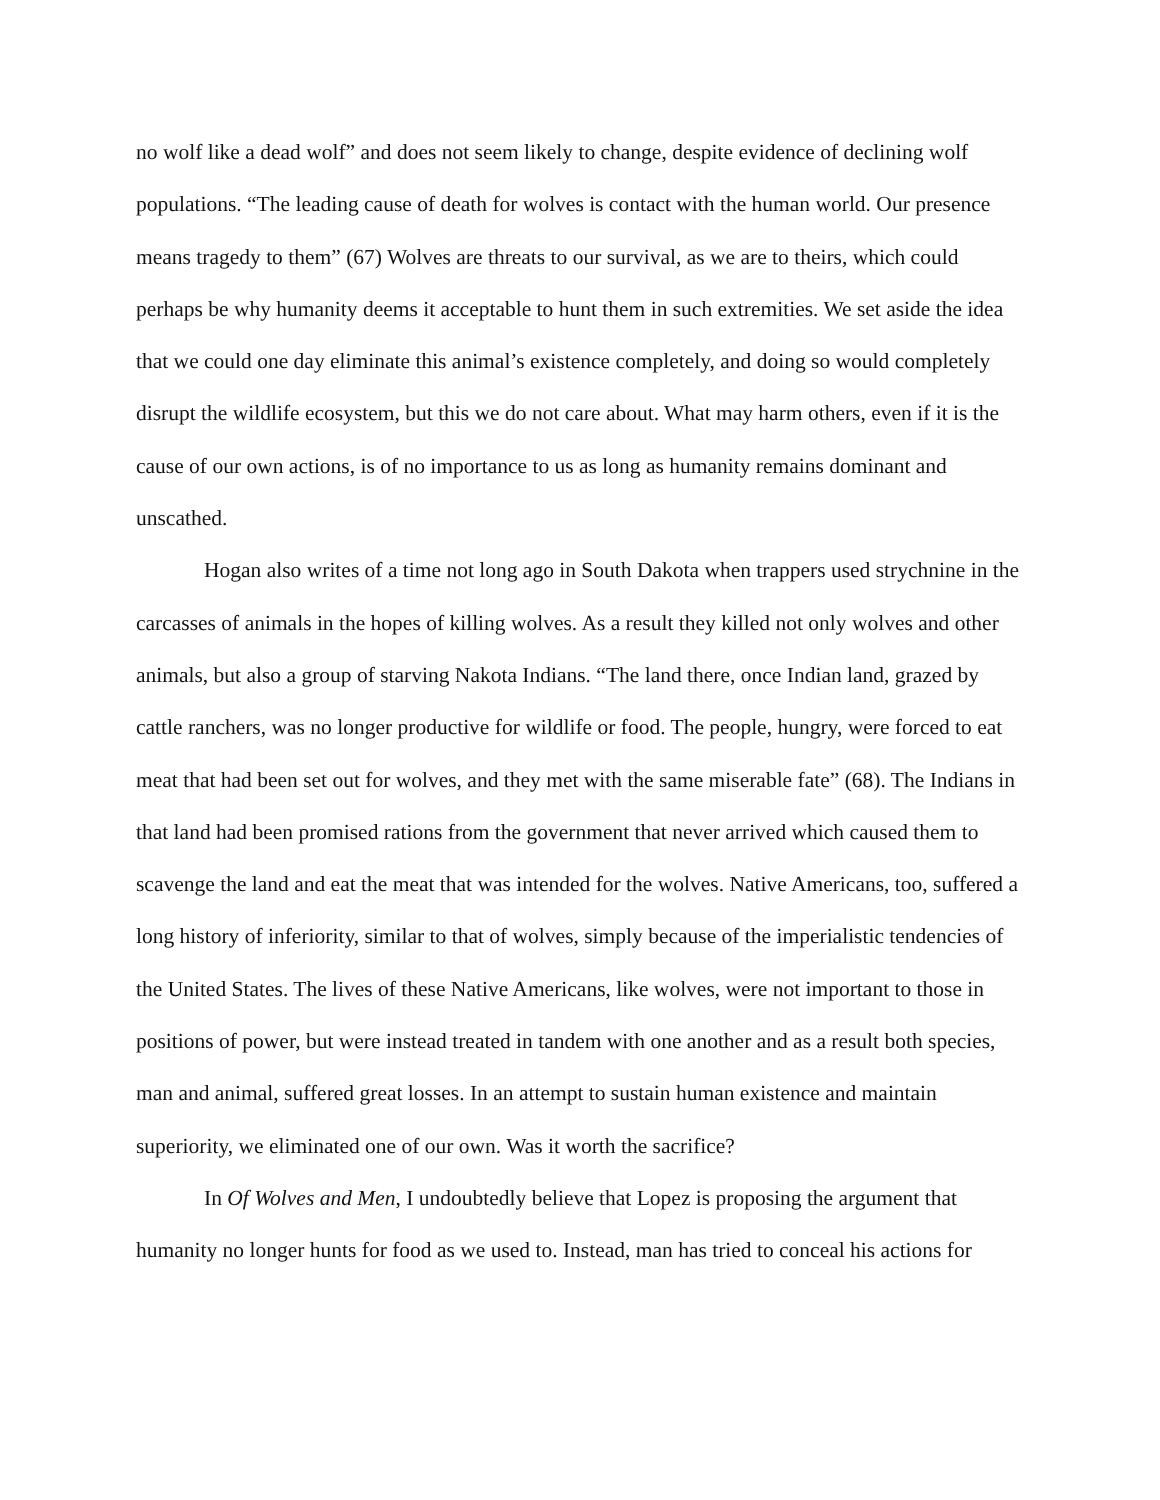no wolf like a dead wolf” and does not seem likely to change, despite evidence of declining wolf populations. “The leading cause of death for wolves is contact with the human world. Our presence means tragedy to them” (67) Wolves are threats to our survival, as we are to theirs, which could perhaps be why humanity deems it acceptable to hunt them in such extremities. We set aside the idea that we could one day eliminate this animal’s existence completely, and doing so would completely disrupt the wildlife ecosystem, but this we do not care about. What may harm others, even if it is the cause of our own actions, is of no importance to us as long as humanity remains dominant and unscathed.
Hogan also writes of a time not long ago in South Dakota when trappers used strychnine in the carcasses of animals in the hopes of killing wolves. As a result they killed not only wolves and other animals, but also a group of starving Nakota Indians. “The land there, once Indian land, grazed by cattle ranchers, was no longer productive for wildlife or food. The people, hungry, were forced to eat meat that had been set out for wolves, and they met with the same miserable fate” (68). The Indians in that land had been promised rations from the government that never arrived which caused them to scavenge the land and eat the meat that was intended for the wolves. Native Americans, too, suffered a long history of inferiority, similar to that of wolves, simply because of the imperialistic tendencies of the United States. The lives of these Native Americans, like wolves, were not important to those in positions of power, but were instead treated in tandem with one another and as a result both species, man and animal, suffered great losses. In an attempt to sustain human existence and maintain superiority, we eliminated one of our own. Was it worth the sacrifice?
In Of Wolves and Men, I undoubtedly believe that Lopez is proposing the argument that humanity no longer hunts for food as we used to. Instead, man has tried to conceal his actions for